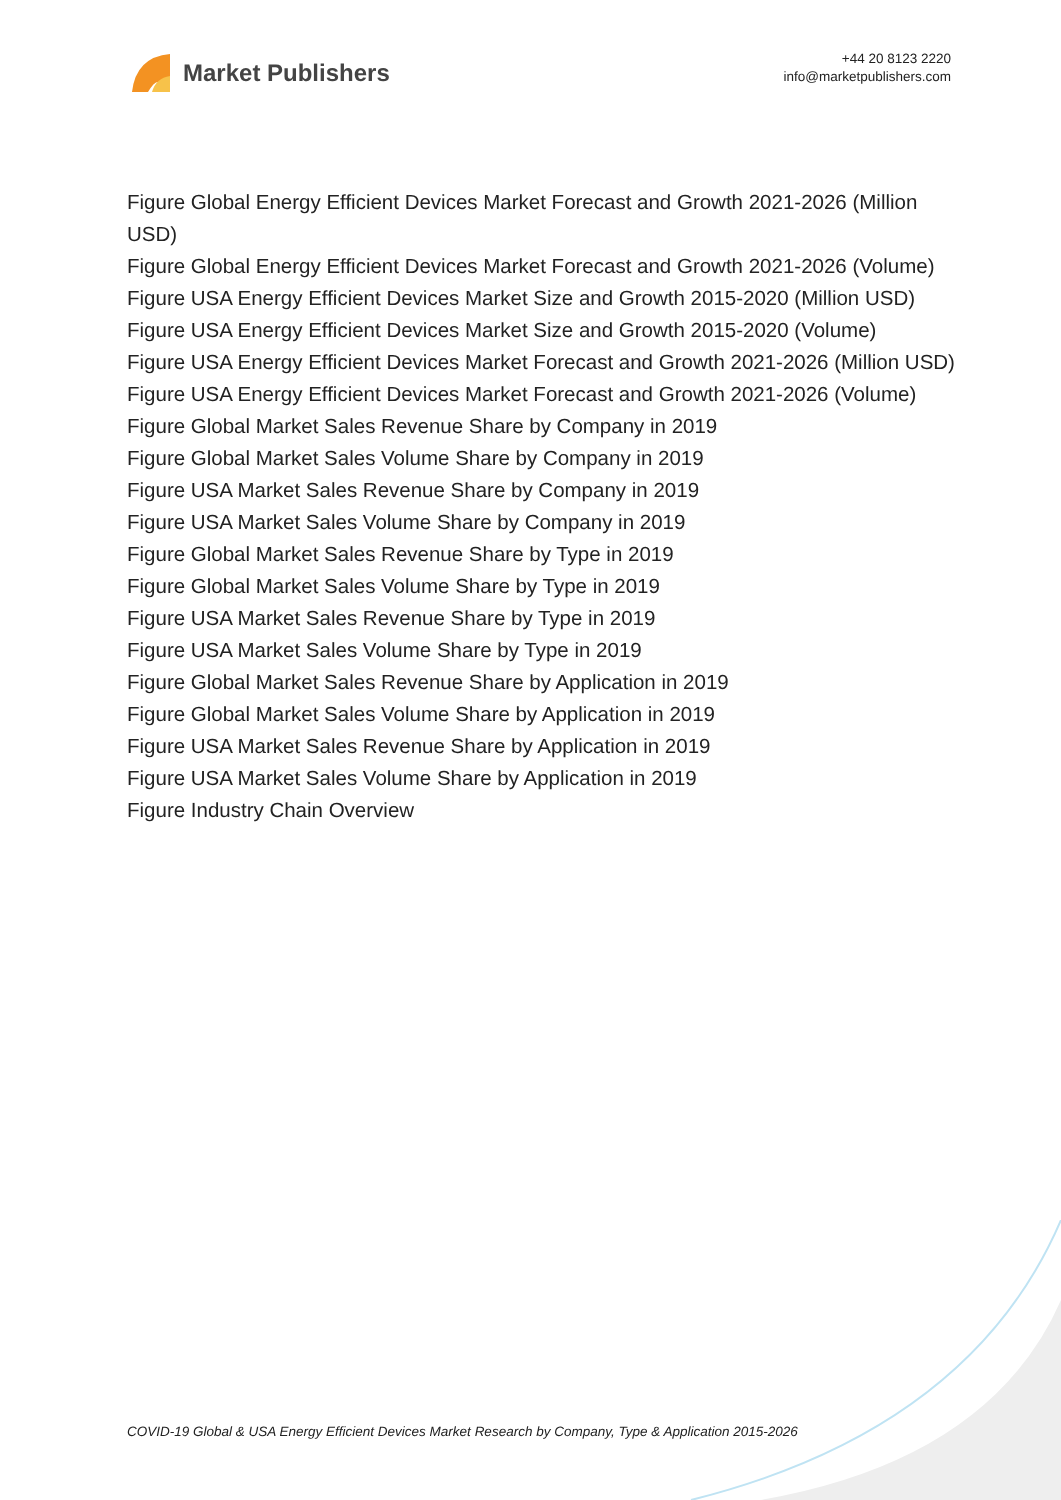Market Publishers
+44 20 8123 2220
info@marketpublishers.com
Figure Global Energy Efficient Devices Market Forecast and Growth 2021-2026 (Million USD)
Figure Global Energy Efficient Devices Market Forecast and Growth 2021-2026 (Volume)
Figure USA Energy Efficient Devices Market Size and Growth 2015-2020 (Million USD)
Figure USA Energy Efficient Devices Market Size and Growth 2015-2020 (Volume)
Figure USA Energy Efficient Devices Market Forecast and Growth 2021-2026 (Million USD)
Figure USA Energy Efficient Devices Market Forecast and Growth 2021-2026 (Volume)
Figure Global Market Sales Revenue Share by Company in 2019
Figure Global Market Sales Volume Share by Company in 2019
Figure USA Market Sales Revenue Share by Company in 2019
Figure USA Market Sales Volume Share by Company in 2019
Figure Global Market Sales Revenue Share by Type in 2019
Figure Global Market Sales Volume Share by Type in 2019
Figure USA Market Sales Revenue Share by Type in 2019
Figure USA Market Sales Volume Share by Type in 2019
Figure Global Market Sales Revenue Share by Application in 2019
Figure Global Market Sales Volume Share by Application in 2019
Figure USA Market Sales Revenue Share by Application in 2019
Figure USA Market Sales Volume Share by Application in 2019
Figure Industry Chain Overview
COVID-19 Global & USA Energy Efficient Devices Market Research by Company, Type & Application 2015-2026